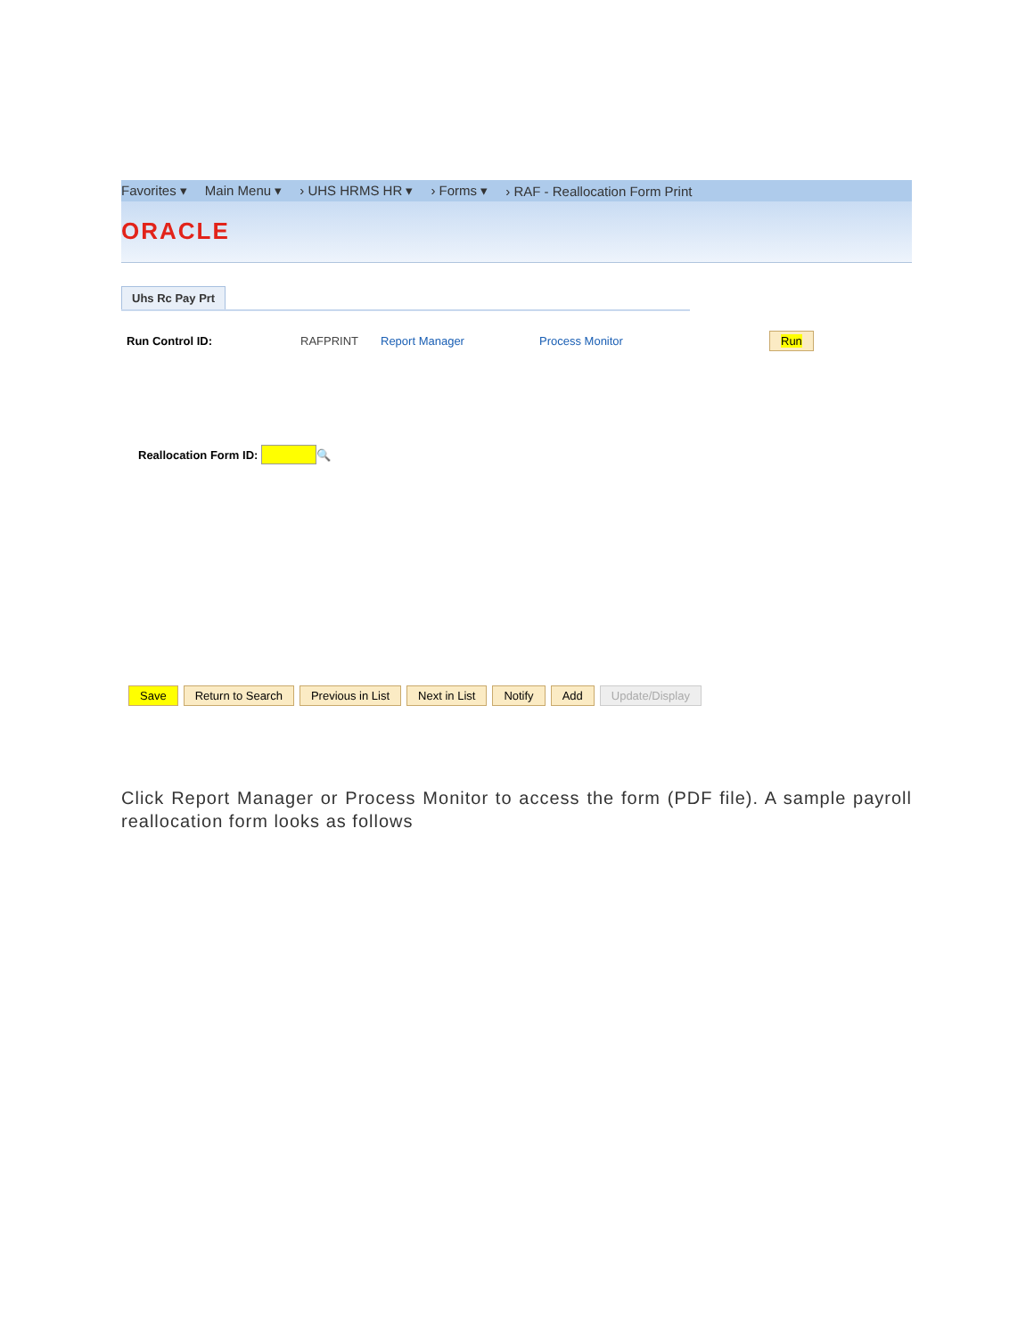Favorites ▾ Main Menu ▾ › UHS HRMS HR ▾ › Forms ▾ › RAF - Reallocation Form Print
ORACLE
Uhs Rc Pay Prt
Run Control ID: RAFPRINT Report Manager Process Monitor Run
Reallocation Form ID: 🔍
Save Return to Search Previous in List Next in List Notify Add Update/Display
Click Report Manager or Process Monitor to access the form (PDF file). A sample payroll reallocation form looks as follows